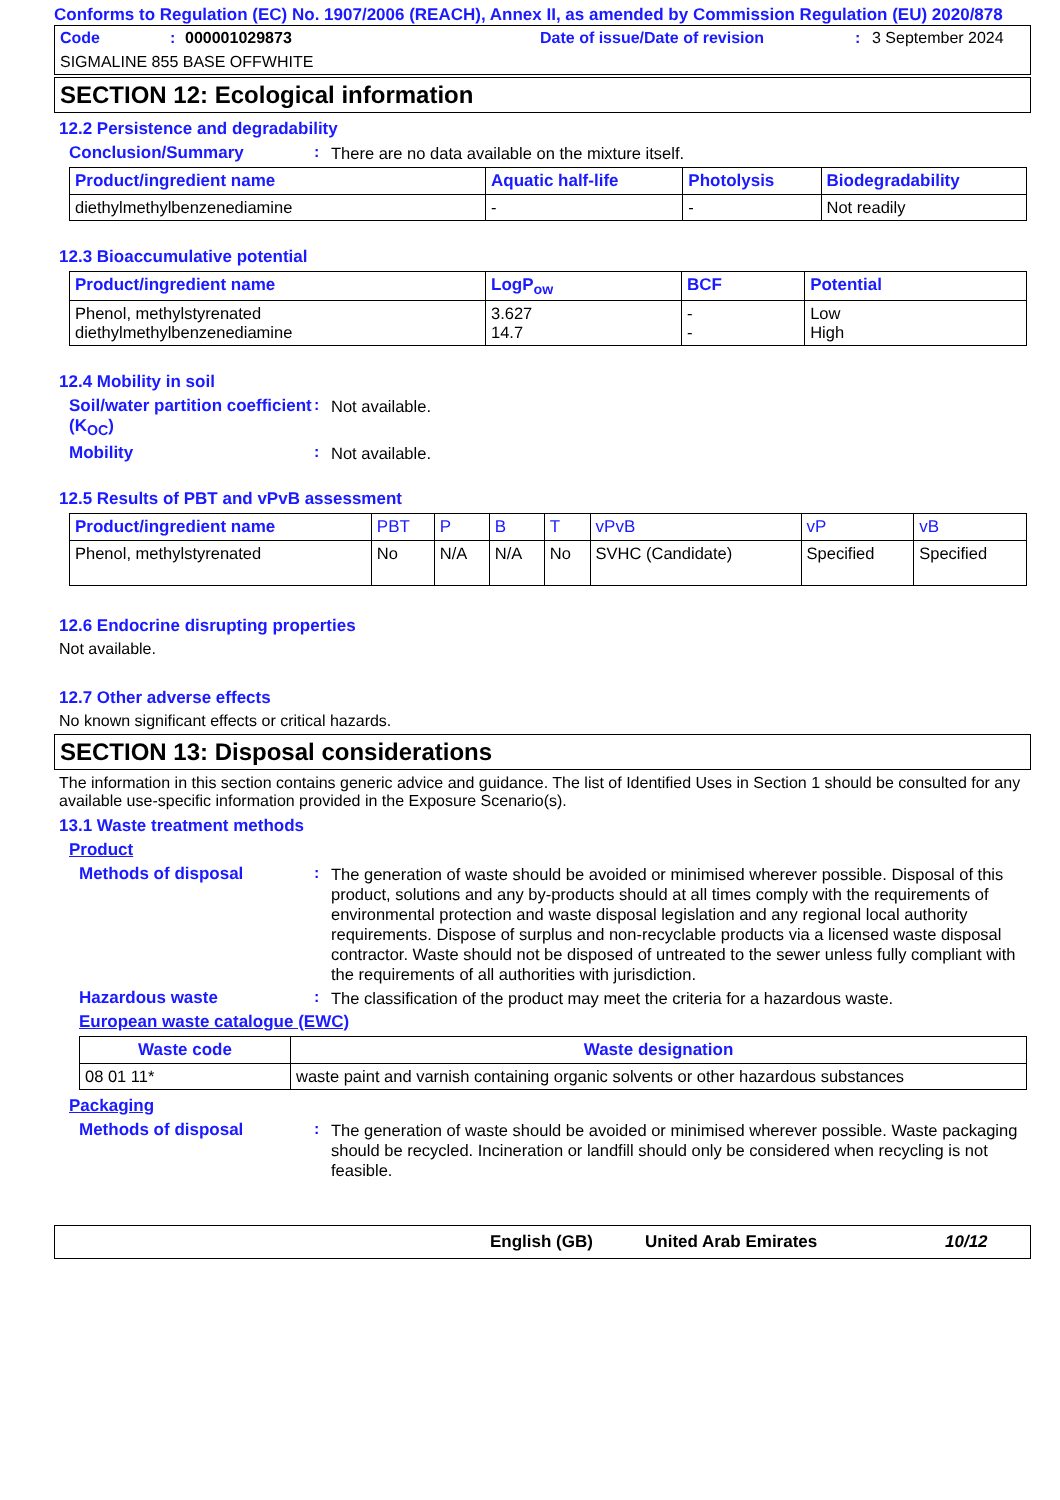Conforms to Regulation (EC) No. 1907/2006 (REACH), Annex II, as amended by Commission Regulation (EU) 2020/878
Code: 000001029873 Date of issue/Date of revision: 3 September 2024
SIGMALINE 855 BASE OFFWHITE
SECTION 12: Ecological information
12.2 Persistence and degradability
Conclusion/Summary: There are no data available on the mixture itself.
| Product/ingredient name | Aquatic half-life | Photolysis | Biodegradability |
| --- | --- | --- | --- |
| diethylmethylbenzenediamine | - | - | Not readily |
12.3 Bioaccumulative potential
| Product/ingredient name | LogP<sub>ow</sub> | BCF | Potential |
| --- | --- | --- | --- |
| Phenol, methylstyrenated diethylmethylbenzenediamine | 3.627 14.7 | - - | Low High |
12.4 Mobility in soil
Soil/water partition coefficient (K<sub>OC</sub>): Not available.
Mobility: Not available.
12.5 Results of PBT and vPvB assessment
| Product/ingredient name | PBT | P | B | T | vPvB | vP | vB |
| --- | --- | --- | --- | --- | --- | --- | --- |
| Phenol, methylstyrenated | No | N/A | N/A | No | SVHC (Candidate) | Specified | Specified |
12.6 Endocrine disrupting properties
Not available.
12.7 Other adverse effects
No known significant effects or critical hazards.
SECTION 13: Disposal considerations
The information in this section contains generic advice and guidance. The list of Identified Uses in Section 1 should be consulted for any available use-specific information provided in the Exposure Scenario(s).
13.1 Waste treatment methods
Product
Methods of disposal: The generation of waste should be avoided or minimised wherever possible. Disposal of this product, solutions and any by-products should at all times comply with the requirements of environmental protection and waste disposal legislation and any regional local authority requirements. Dispose of surplus and non-recyclable products via a licensed waste disposal contractor. Waste should not be disposed of untreated to the sewer unless fully compliant with the requirements of all authorities with jurisdiction.
Hazardous waste: The classification of the product may meet the criteria for a hazardous waste.
European waste catalogue (EWC)
| Waste code | Waste designation |
| --- | --- |
| 08 01 11* | waste paint and varnish containing organic solvents or other hazardous substances |
Packaging
Methods of disposal: The generation of waste should be avoided or minimised wherever possible. Waste packaging should be recycled. Incineration or landfill should only be considered when recycling is not feasible.
English (GB) United Arab Emirates 10/12